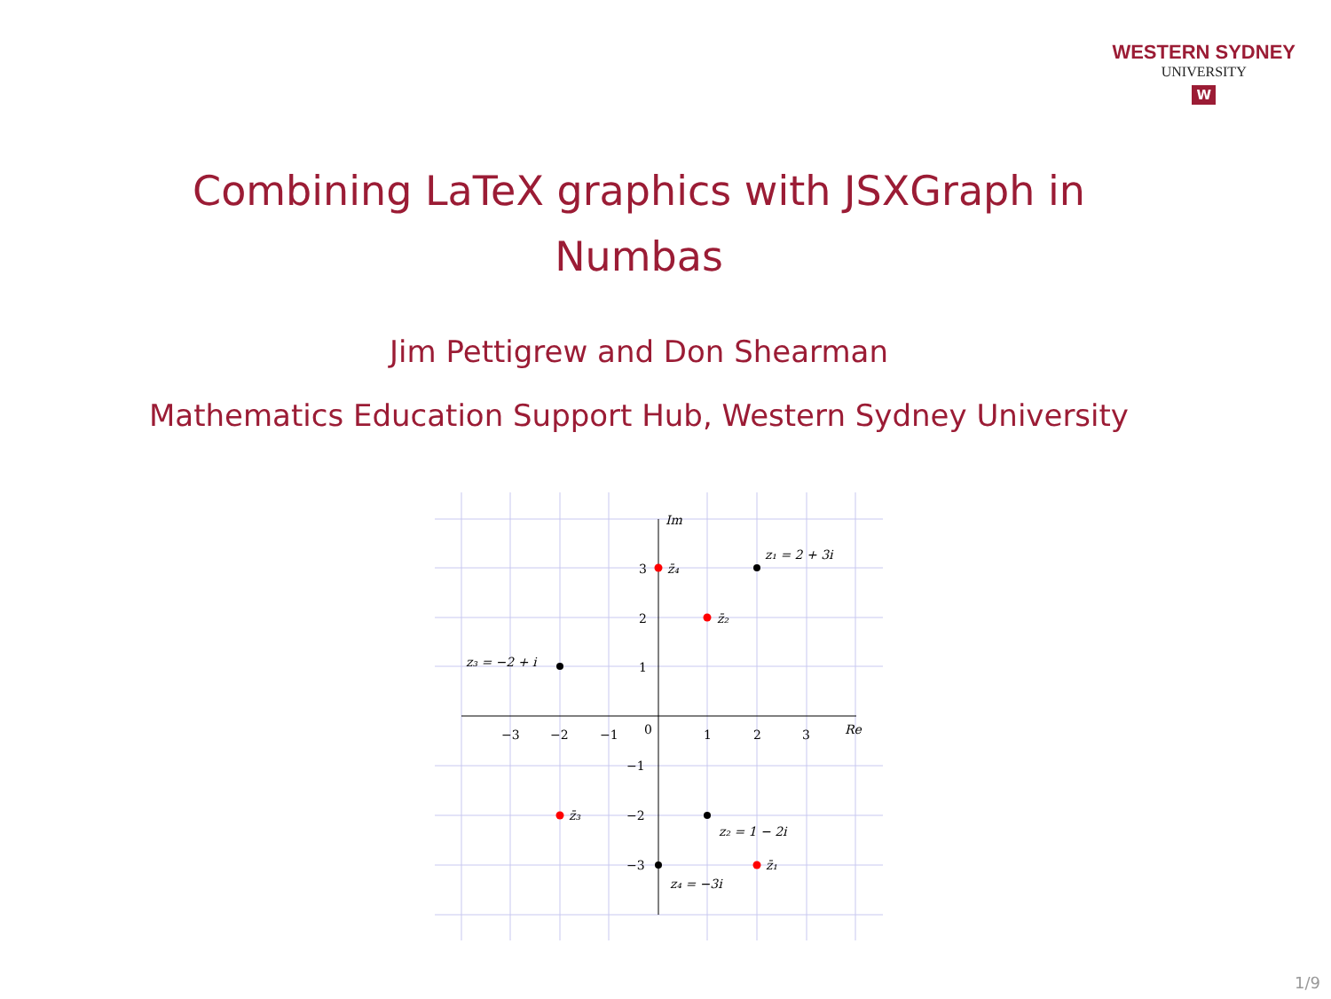WESTERN SYDNEY
UNIVERSITY
W
Combining LaTeX graphics with JSXGraph in
Numbas
Jim Pettigrew and Don Shearman
Mathematics Education Support Hub, Western Sydney University
Im
Re
−3
−2
−1
0
1
2
3
3
2
1
−1
−2
−3
z₁ = 2 + 3i
z₃ = −2 + i
z₂ = 1 − 2i
z₄ = −3i
z̄₄
z̄₂
z̄₃
z̄₁
1/9